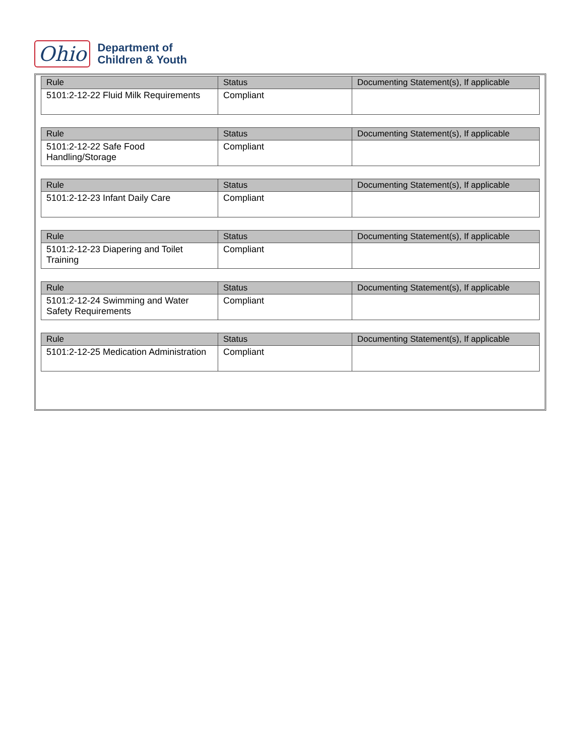Ohio
Department of
Children & Youth
| Rule | Status | Documenting Statement(s), If applicable |
| --- | --- | --- |
| 5101:2-12-22 Fluid Milk Requirements | Compliant | |
| Rule | Status | Documenting Statement(s), If applicable |
| --- | --- | --- |
| 5101:2-12-22 Safe Food Handling/Storage | Compliant | |
| Rule | Status | Documenting Statement(s), If applicable |
| --- | --- | --- |
| 5101:2-12-23 Infant Daily Care | Compliant | |
| Rule | Status | Documenting Statement(s), If applicable |
| --- | --- | --- |
| 5101:2-12-23 Diapering and Toilet Training | Compliant | |
| Rule | Status | Documenting Statement(s), If applicable |
| --- | --- | --- |
| 5101:2-12-24 Swimming and Water Safety Requirements | Compliant | |
| Rule | Status | Documenting Statement(s), If applicable |
| --- | --- | --- |
| 5101:2-12-25 Medication Administration | Compliant | |